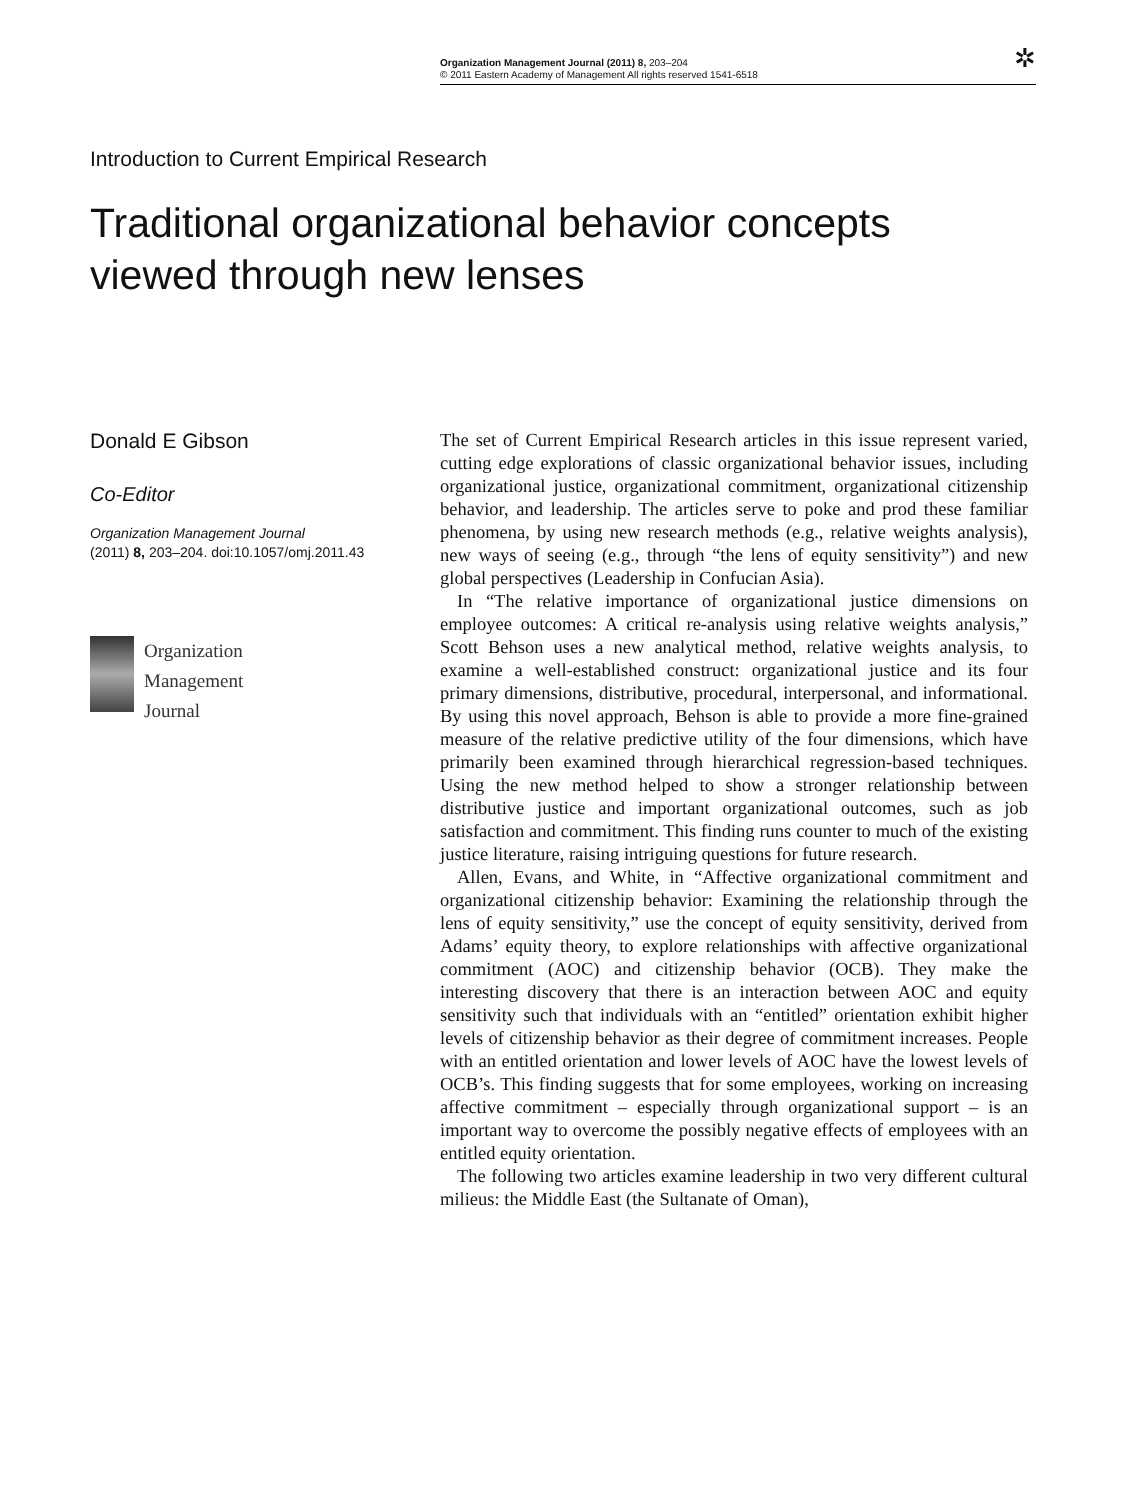Organization Management Journal (2011) 8, 203–204
© 2011 Eastern Academy of Management All rights reserved 1541-6518
✲
Introduction to Current Empirical Research
Traditional organizational behavior concepts viewed through new lenses
Donald E Gibson
Co-Editor
Organization Management Journal
(2011) 8, 203–204. doi:10.1057/omj.2011.43
Organization
Management
Journal
The set of Current Empirical Research articles in this issue represent varied, cutting edge explorations of classic organizational behavior issues, including organizational justice, organizational commitment, organizational citizenship behavior, and leadership. The articles serve to poke and prod these familiar phenomena, by using new research methods (e.g., relative weights analysis), new ways of seeing (e.g., through “the lens of equity sensitivity”) and new global perspectives (Leadership in Confucian Asia).
In “The relative importance of organizational justice dimensions on employee outcomes: A critical re-analysis using relative weights analysis,” Scott Behson uses a new analytical method, relative weights analysis, to examine a well-established construct: organizational justice and its four primary dimensions, distributive, procedural, interpersonal, and informational. By using this novel approach, Behson is able to provide a more fine-grained measure of the relative predictive utility of the four dimensions, which have primarily been examined through hierarchical regression-based techniques. Using the new method helped to show a stronger relationship between distributive justice and important organizational outcomes, such as job satisfaction and commitment. This finding runs counter to much of the existing justice literature, raising intriguing questions for future research.
Allen, Evans, and White, in “Affective organizational commitment and organizational citizenship behavior: Examining the relationship through the lens of equity sensitivity,” use the concept of equity sensitivity, derived from Adams’ equity theory, to explore relationships with affective organizational commitment (AOC) and citizenship behavior (OCB). They make the interesting discovery that there is an interaction between AOC and equity sensitivity such that individuals with an “entitled” orientation exhibit higher levels of citizenship behavior as their degree of commitment increases. People with an entitled orientation and lower levels of AOC have the lowest levels of OCB’s. This finding suggests that for some employees, working on increasing affective commitment – especially through organizational support – is an important way to overcome the possibly negative effects of employees with an entitled equity orientation.
The following two articles examine leadership in two very different cultural milieus: the Middle East (the Sultanate of Oman),